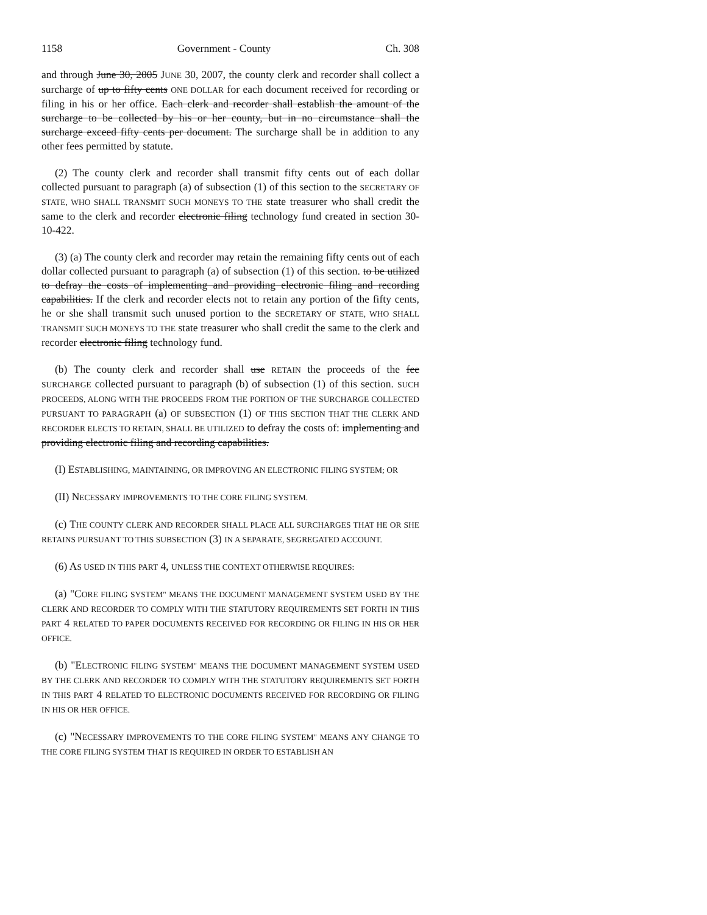1158 Government - County Ch. 308
and through June 30, 2005 JUNE 30, 2007, the county clerk and recorder shall collect a surcharge of up to fifty cents ONE DOLLAR for each document received for recording or filing in his or her office. Each clerk and recorder shall establish the amount of the surcharge to be collected by his or her county, but in no circumstance shall the surcharge exceed fifty cents per document. The surcharge shall be in addition to any other fees permitted by statute.
(2) The county clerk and recorder shall transmit fifty cents out of each dollar collected pursuant to paragraph (a) of subsection (1) of this section to the SECRETARY OF STATE, WHO SHALL TRANSMIT SUCH MONEYS TO THE state treasurer who shall credit the same to the clerk and recorder electronic filing technology fund created in section 30-10-422.
(3) (a) The county clerk and recorder may retain the remaining fifty cents out of each dollar collected pursuant to paragraph (a) of subsection (1) of this section. to be utilized to defray the costs of implementing and providing electronic filing and recording capabilities. If the clerk and recorder elects not to retain any portion of the fifty cents, he or she shall transmit such unused portion to the SECRETARY OF STATE, WHO SHALL TRANSMIT SUCH MONEYS TO THE state treasurer who shall credit the same to the clerk and recorder electronic filing technology fund.
(b) The county clerk and recorder shall use RETAIN the proceeds of the fee SURCHARGE collected pursuant to paragraph (b) of subsection (1) of this section. SUCH PROCEEDS, ALONG WITH THE PROCEEDS FROM THE PORTION OF THE SURCHARGE COLLECTED PURSUANT TO PARAGRAPH (a) OF SUBSECTION (1) OF THIS SECTION THAT THE CLERK AND RECORDER ELECTS TO RETAIN, SHALL BE UTILIZED to defray the costs of: implementing and providing electronic filing and recording capabilities.
(I) ESTABLISHING, MAINTAINING, OR IMPROVING AN ELECTRONIC FILING SYSTEM; OR
(II) NECESSARY IMPROVEMENTS TO THE CORE FILING SYSTEM.
(c) THE COUNTY CLERK AND RECORDER SHALL PLACE ALL SURCHARGES THAT HE OR SHE RETAINS PURSUANT TO THIS SUBSECTION (3) IN A SEPARATE, SEGREGATED ACCOUNT.
(6) AS USED IN THIS PART 4, UNLESS THE CONTEXT OTHERWISE REQUIRES:
(a) "CORE FILING SYSTEM" MEANS THE DOCUMENT MANAGEMENT SYSTEM USED BY THE CLERK AND RECORDER TO COMPLY WITH THE STATUTORY REQUIREMENTS SET FORTH IN THIS PART 4 RELATED TO PAPER DOCUMENTS RECEIVED FOR RECORDING OR FILING IN HIS OR HER OFFICE.
(b) "ELECTRONIC FILING SYSTEM" MEANS THE DOCUMENT MANAGEMENT SYSTEM USED BY THE CLERK AND RECORDER TO COMPLY WITH THE STATUTORY REQUIREMENTS SET FORTH IN THIS PART 4 RELATED TO ELECTRONIC DOCUMENTS RECEIVED FOR RECORDING OR FILING IN HIS OR HER OFFICE.
(c) "NECESSARY IMPROVEMENTS TO THE CORE FILING SYSTEM" MEANS ANY CHANGE TO THE CORE FILING SYSTEM THAT IS REQUIRED IN ORDER TO ESTABLISH AN